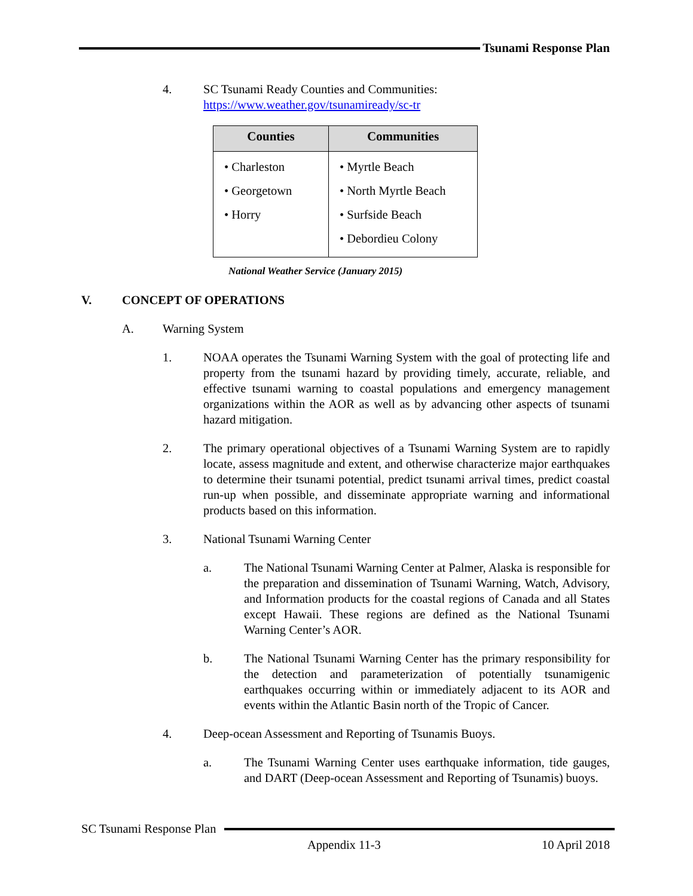Tsunami Response Plan
4. SC Tsunami Ready Counties and Communities:
https://www.weather.gov/tsunamiready/sc-tr
| Counties | Communities |
| --- | --- |
| • Charleston • Georgetown • Horry | • Myrtle Beach • North Myrtle Beach • Surfside Beach • Debordieu Colony |
National Weather Service (January 2015)
V. CONCEPT OF OPERATIONS
A. Warning System
1. NOAA operates the Tsunami Warning System with the goal of protecting life and property from the tsunami hazard by providing timely, accurate, reliable, and effective tsunami warning to coastal populations and emergency management organizations within the AOR as well as by advancing other aspects of tsunami hazard mitigation.
2. The primary operational objectives of a Tsunami Warning System are to rapidly locate, assess magnitude and extent, and otherwise characterize major earthquakes to determine their tsunami potential, predict tsunami arrival times, predict coastal run-up when possible, and disseminate appropriate warning and informational products based on this information.
3. National Tsunami Warning Center
a. The National Tsunami Warning Center at Palmer, Alaska is responsible for the preparation and dissemination of Tsunami Warning, Watch, Advisory, and Information products for the coastal regions of Canada and all States except Hawaii. These regions are defined as the National Tsunami Warning Center’s AOR.
b. The National Tsunami Warning Center has the primary responsibility for the detection and parameterization of potentially tsunamigenic earthquakes occurring within or immediately adjacent to its AOR and events within the Atlantic Basin north of the Tropic of Cancer.
4. Deep-ocean Assessment and Reporting of Tsunamis Buoys.
a. The Tsunami Warning Center uses earthquake information, tide gauges, and DART (Deep-ocean Assessment and Reporting of Tsunamis) buoys.
SC Tsunami Response Plan
Appendix 11-3 10 April 2018